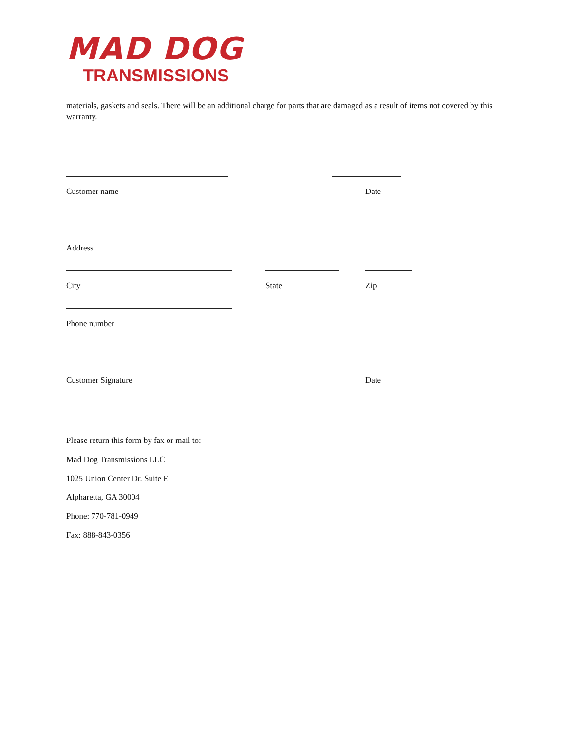MAD DOG
TRANSMISSIONS
materials, gaskets and seals. There will be an additional charge for parts that are damaged as a result of items not covered by this warranty.
Customer name Date
Address
City State Zip
Phone number
Customer Signature Date
Please return this form by fax or mail to:
Mad Dog Transmissions LLC
1025 Union Center Dr. Suite E
Alpharetta, GA 30004
Phone: 770-781-0949
Fax: 888-843-0356